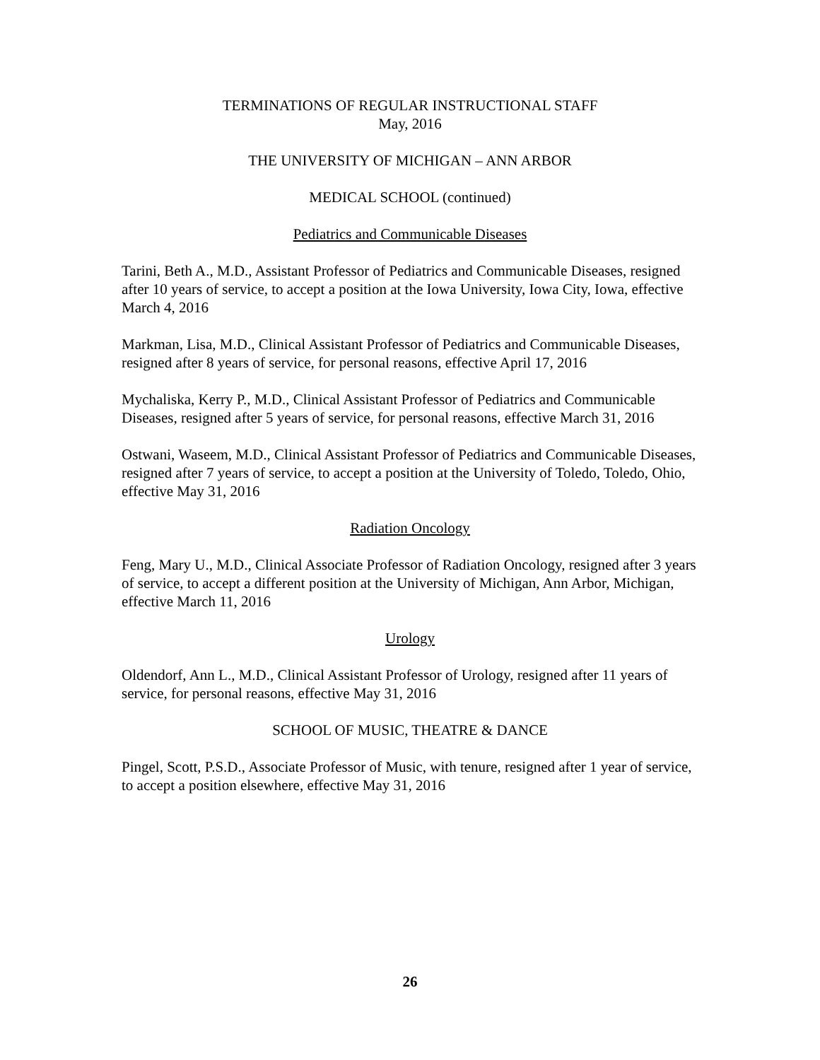TERMINATIONS OF REGULAR INSTRUCTIONAL STAFF
May, 2016
THE UNIVERSITY OF MICHIGAN – ANN ARBOR
MEDICAL SCHOOL (continued)
Pediatrics and Communicable Diseases
Tarini, Beth A., M.D., Assistant Professor of Pediatrics and Communicable Diseases, resigned after 10 years of service, to accept a position at the Iowa University, Iowa City, Iowa, effective March 4, 2016
Markman, Lisa, M.D., Clinical Assistant Professor of Pediatrics and Communicable Diseases, resigned after 8 years of service, for personal reasons, effective April 17, 2016
Mychaliska, Kerry P., M.D., Clinical Assistant Professor of Pediatrics and Communicable Diseases, resigned after 5 years of service, for personal reasons, effective March 31, 2016
Ostwani, Waseem, M.D., Clinical Assistant Professor of Pediatrics and Communicable Diseases, resigned after 7 years of service, to accept a position at the University of Toledo, Toledo, Ohio, effective May 31, 2016
Radiation Oncology
Feng, Mary U., M.D., Clinical Associate Professor of Radiation Oncology, resigned after 3 years of service, to accept a different position at the University of Michigan, Ann Arbor, Michigan, effective March 11, 2016
Urology
Oldendorf, Ann L., M.D., Clinical Assistant Professor of Urology, resigned after 11 years of service, for personal reasons, effective May 31, 2016
SCHOOL OF MUSIC, THEATRE & DANCE
Pingel, Scott, P.S.D., Associate Professor of Music, with tenure, resigned after 1 year of service, to accept a position elsewhere, effective May 31, 2016
26